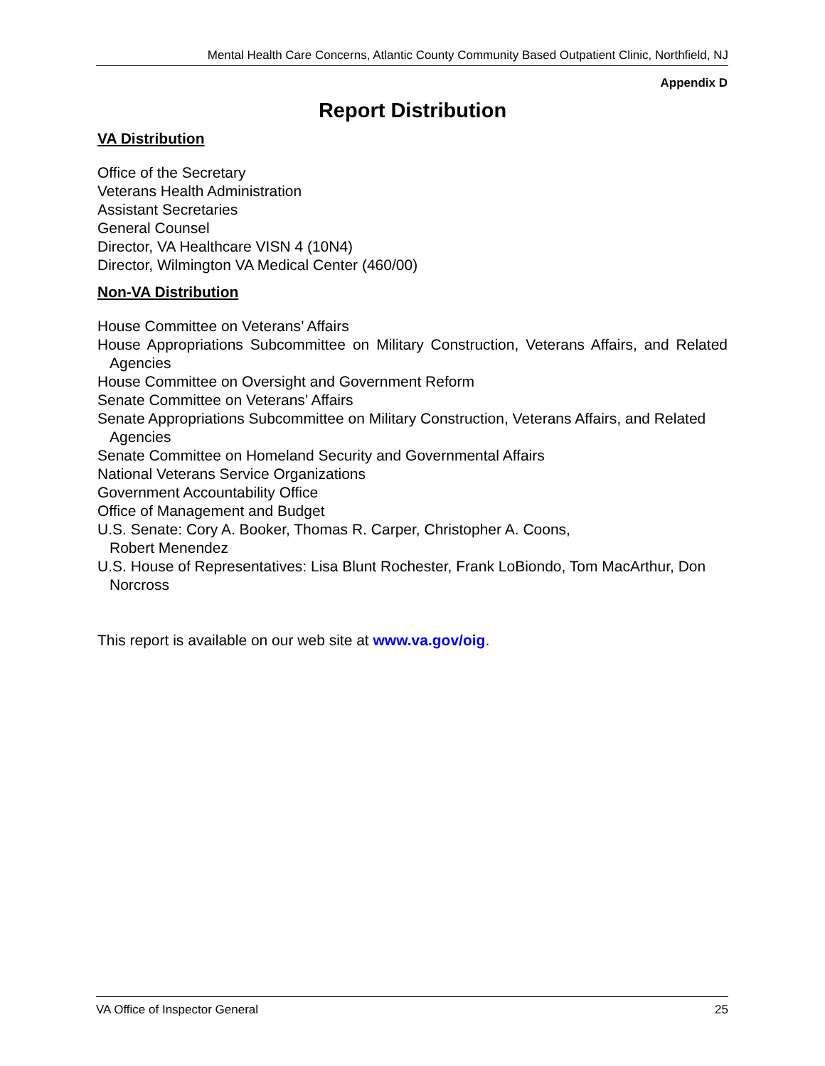Mental Health Care Concerns, Atlantic County Community Based Outpatient Clinic, Northfield, NJ
Appendix D
Report Distribution
VA Distribution
Office of the Secretary
Veterans Health Administration
Assistant Secretaries
General Counsel
Director, VA Healthcare VISN 4 (10N4)
Director, Wilmington VA Medical Center (460/00)
Non-VA Distribution
House Committee on Veterans’ Affairs
House Appropriations Subcommittee on Military Construction, Veterans Affairs, and Related Agencies
House Committee on Oversight and Government Reform
Senate Committee on Veterans’ Affairs
Senate Appropriations Subcommittee on Military Construction, Veterans Affairs, and Related Agencies
Senate Committee on Homeland Security and Governmental Affairs
National Veterans Service Organizations
Government Accountability Office
Office of Management and Budget
U.S. Senate: Cory A. Booker, Thomas R. Carper, Christopher A. Coons,
Robert Menendez
U.S. House of Representatives: Lisa Blunt Rochester, Frank LoBiondo, Tom MacArthur, Don Norcross
This report is available on our web site at www.va.gov/oig.
VA Office of Inspector General 25